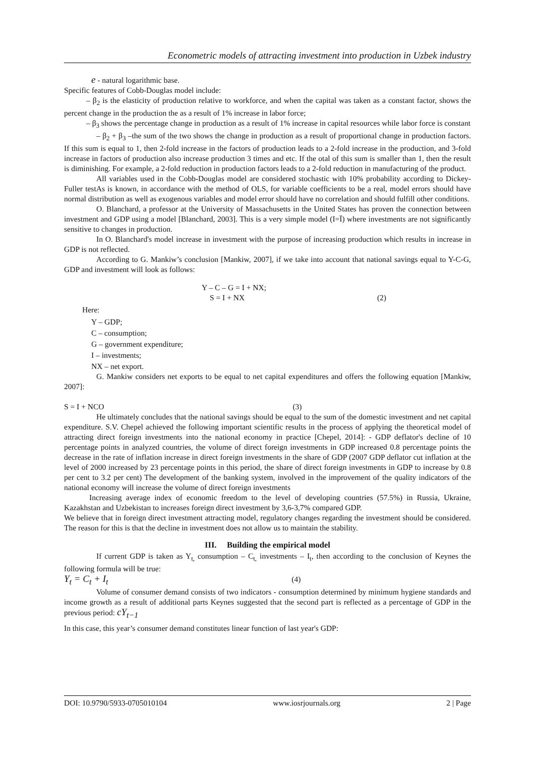Econometric models of attracting investment into production in Uzbek industry
e - natural logarithmic base.
Specific features of Cobb-Douglas model include:
– β<sub>2</sub> is the elasticity of production relative to workforce, and when the capital was taken as a constant factor, shows the percent change in the production the as a result of 1% increase in labor force;
– β<sub>3</sub> shows the percentage change in production as a result of 1% increase in capital resources while labor force is constant
– β<sub>2</sub> + β<sub>3</sub> –the sum of the two shows the change in production as a result of proportional change in production factors. If this sum is equal to 1, then 2-fold increase in the factors of production leads to a 2-fold increase in the production, and 3-fold increase in factors of production also increase production 3 times and etc. If the otal of this sum is smaller than 1, then the result is diminishing. For example, a 2-fold reduction in production factors leads to a 2-fold reduction in manufacturing of the product.
All variables used in the Cobb-Douglas model are considered stochastic with 10% probability according to Dickey-Fuller testAs is known, in accordance with the method of OLS, for variable coefficients to be a real, model errors should have normal distribution as well as exogenous variables and model error should have no correlation and should fulfill other conditions.
O. Blanchard, a professor at the University of Massachusetts in the United States has proven the connection between investment and GDP using a model [Blanchard, 2003]. This is a very simple model (I=Ï) where investments are not significantly sensitive to changes in production.
In O. Blanchard's model increase in investment with the purpose of increasing production which results in increase in GDP is not reflected.
According to G. Mankiw’s conclusion [Mankiw, 2007], if we take into account that national savings equal to Y-C-G, GDP and investment will look as follows:
Y – C – G = I + NX;
S = I + NX (2)
Here:
Y – GDP;
C – consumption;
G – government expenditure;
I – investments;
NX – net export.
G. Mankiw considers net exports to be equal to net capital expenditures and offers the following equation [Mankiw, 2007]:
S = I + NCO (3)
He ultimately concludes that the national savings should be equal to the sum of the domestic investment and net capital expenditure. S.V. Chepel achieved the following important scientific results in the process of applying the theoretical model of attracting direct foreign investments into the national economy in practice [Chepel, 2014]: - GDP deflator's decline of 10 percentage points in analyzed countries, the volume of direct foreign investments in GDP increased 0.8 percentage points the decrease in the rate of inflation increase in direct foreign investments in the share of GDP (2007 GDP deflator cut inflation at the level of 2000 increased by 23 percentage points in this period, the share of direct foreign investments in GDP to increase by 0.8 per cent to 3.2 per cent) The development of the banking system, involved in the improvement of the quality indicators of the national economy will increase the volume of direct foreign investments
Increasing average index of economic freedom to the level of developing countries (57.5%) in Russia, Ukraine, Kazakhstan and Uzbekistan to increases foreign direct investment by 3,6-3,7% compared GDP.
We believe that in foreign direct investment attracting model, regulatory changes regarding the investment should be considered. The reason for this is that the decline in investment does not allow us to maintain the stability.
III. Building the empirical model
If current GDP is taken as Y<sub>t,</sub> consumption – C<sub>t,</sub> investments – I<sub>t</sub>, then according to the conclusion of Keynes the following formula will be true:
Y<sub>t</sub> = C<sub>t</sub> + I<sub>t</sub> (4)
Volume of consumer demand consists of two indicators - consumption determined by minimum hygiene standards and income growth as a result of additional parts Keynes suggested that the second part is reflected as a percentage of GDP in the previous period: cY<sub>t−1</sub>
In this case, this year’s consumer demand constitutes linear function of last year's GDP:
DOI: 10.9790/5933-0705010104 www.iosrjournals.org 2 | Page